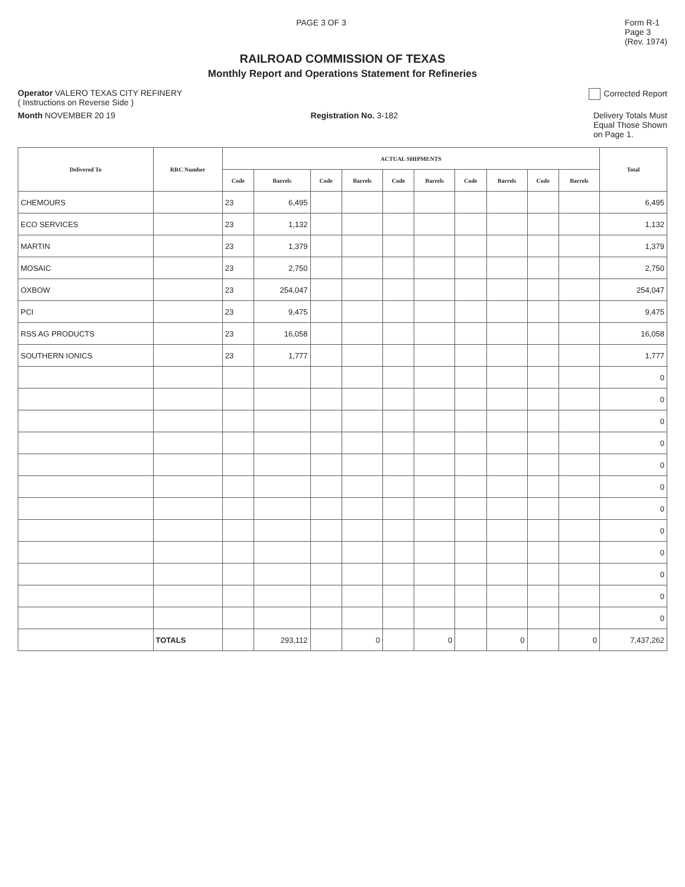PAGE 3 OF 3 Form R-1
Page 3
(Rev. 1974)
RAILROAD COMMISSION OF TEXAS
Monthly Report and Operations Statement for Refineries
Operator VALERO TEXAS CITY REFINERY
( Instructions on Reverse Side )
Corrected Report
Month NOVEMBER 20 19 Registration No. 3-182 Delivery Totals Must
Equal Those Shown
on Page 1.
| Delivered To | RRC Number | ACTUAL SHIPMENTS | | | | | | | | | | Total |
| --- | --- | --- | --- | --- | --- | --- | --- | --- | --- | --- | --- | --- |
| | | Code | Barrels | Code | Barrels | Code | Barrels | Code | Barrels | Code | Barrels | |
| CHEMOURS | | 23 | 6,495 | | | | | | | | | 6,495 |
| ECO SERVICES | | 23 | 1,132 | | | | | | | | | 1,132 |
| MARTIN | | 23 | 1,379 | | | | | | | | | 1,379 |
| MOSAIC | | 23 | 2,750 | | | | | | | | | 2,750 |
| OXBOW | | 23 | 254,047 | | | | | | | | | 254,047 |
| PCI | | 23 | 9,475 | | | | | | | | | 9,475 |
| RSS AG PRODUCTS | | 23 | 16,058 | | | | | | | | | 16,058 |
| SOUTHERN IONICS | | 23 | 1,777 | | | | | | | | | 1,777 |
| | | | | | | | | | | | | 0 |
| | | | | | | | | | | | | 0 |
| | | | | | | | | | | | | 0 |
| | | | | | | | | | | | | 0 |
| | | | | | | | | | | | | 0 |
| | | | | | | | | | | | | 0 |
| | | | | | | | | | | | | 0 |
| | | | | | | | | | | | | 0 |
| | | | | | | | | | | | | 0 |
| | | | | | | | | | | | | 0 |
| | | | | | | | | | | | | 0 |
| | | | | | | | | | | | | 0 |
| | TOTALS | | 293,112 | | 0 | | 0 | | 0 | | 0 | 7,437,262 |